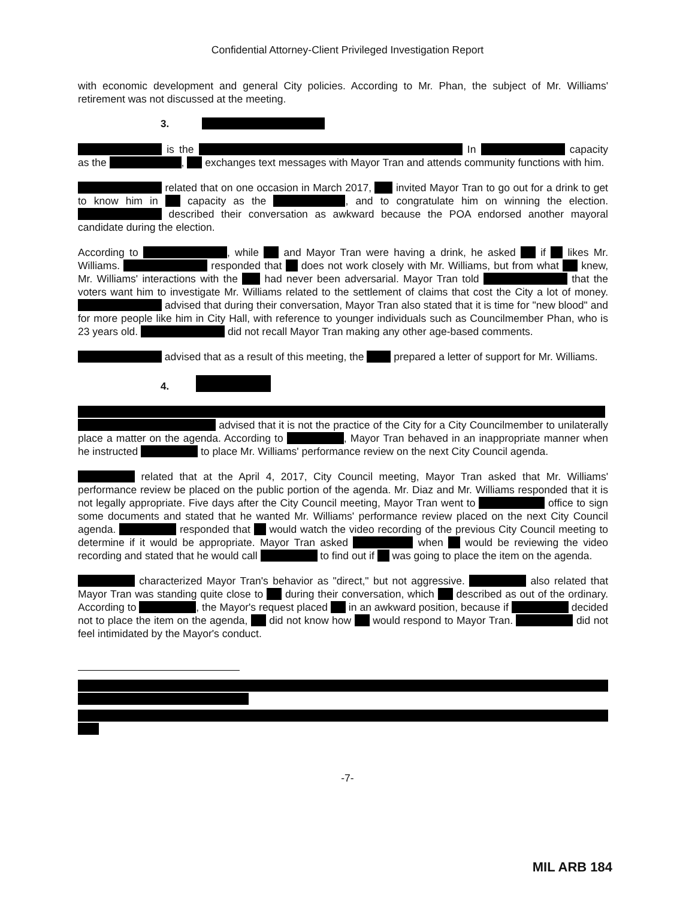Confidential Attorney-Client Privileged Investigation Report
with economic development and general City policies. According to Mr. Phan, the subject of Mr. Williams' retirement was not discussed at the meeting.
3.
is the In capacity as the , exchanges text messages with Mayor Tran and attends community functions with him.
related that on one occasion in March 2017, invited Mayor Tran to go out for a drink to get to know him in capacity as the , and to congratulate him on winning the election. described their conversation as awkward because the POA endorsed another mayoral candidate during the election.
According to , while and Mayor Tran were having a drink, he asked if likes Mr. Williams. responded that does not work closely with Mr. Williams, but from what knew, Mr. Williams' interactions with the had never been adversarial. Mayor Tran told that the voters want him to investigate Mr. Williams related to the settlement of claims that cost the City a lot of money. advised that during their conversation, Mayor Tran also stated that it is time for "new blood" and for more people like him in City Hall, with reference to younger individuals such as Councilmember Phan, who is 23 years old. did not recall Mayor Tran making any other age-based comments.
advised that as a result of this meeting, the prepared a letter of support for Mr. Williams.
4.
advised that it is not the practice of the City for a City Councilmember to unilaterally place a matter on the agenda. According to , Mayor Tran behaved in an inappropriate manner when he instructed to place Mr. Williams' performance review on the next City Council agenda.
related that at the April 4, 2017, City Council meeting, Mayor Tran asked that Mr. Williams' performance review be placed on the public portion of the agenda. Mr. Diaz and Mr. Williams responded that it is not legally appropriate. Five days after the City Council meeting, Mayor Tran went to office to sign some documents and stated that he wanted Mr. Williams' performance review placed on the next City Council agenda. responded that would watch the video recording of the previous City Council meeting to determine if it would be appropriate. Mayor Tran asked when would be reviewing the video recording and stated that he would call to find out if was going to place the item on the agenda.
characterized Mayor Tran's behavior as "direct," but not aggressive. also related that Mayor Tran was standing quite close to during their conversation, which described as out of the ordinary. According to , the Mayor's request placed in an awkward position, because if decided not to place the item on the agenda, did not know how would respond to Mayor Tran. did not feel intimidated by the Mayor's conduct.
-7-
MIL ARB 184